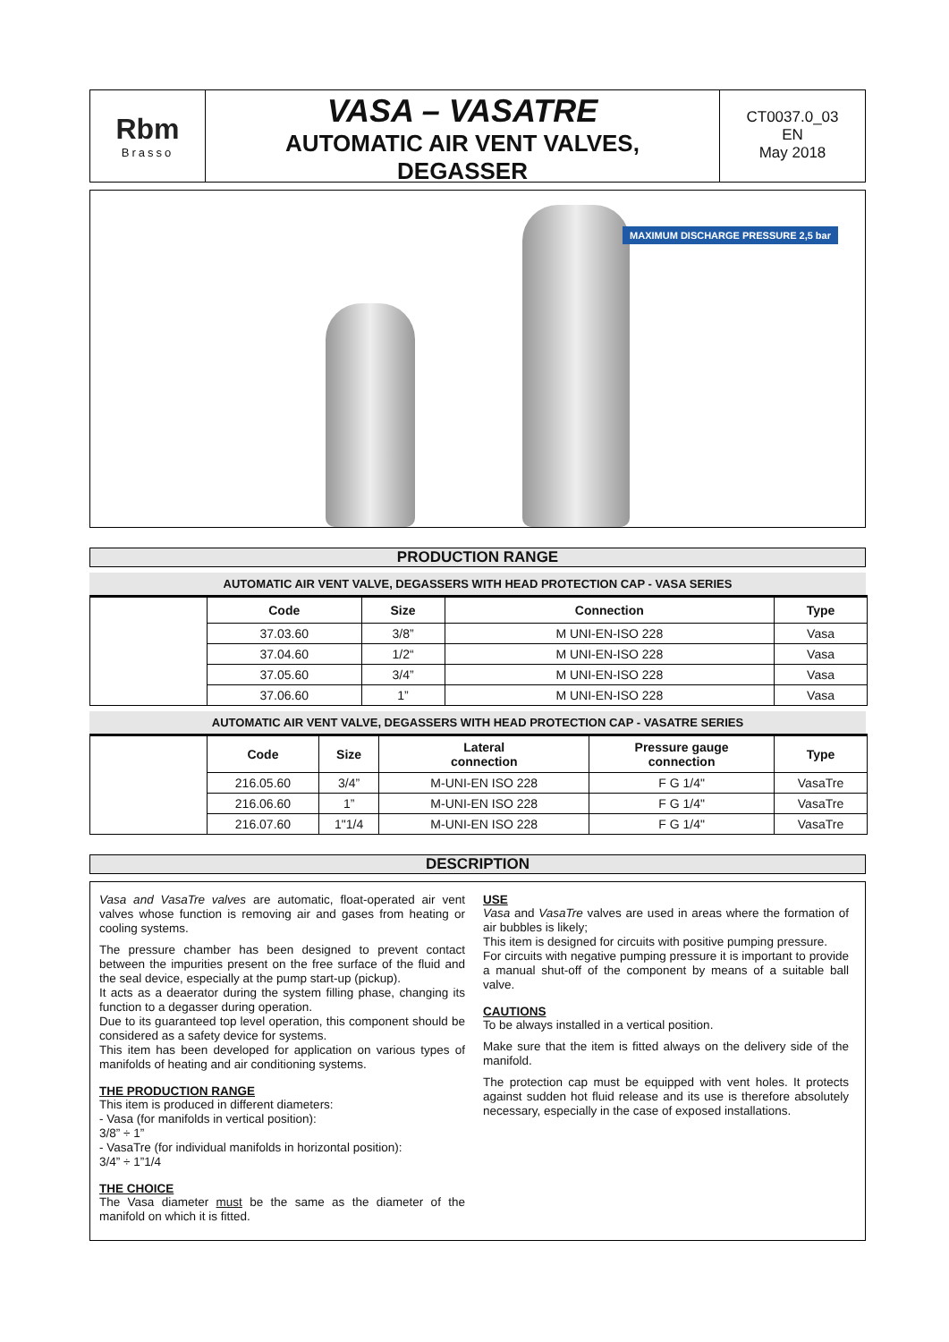Rbm
Brasso
VASA – VASATRE
AUTOMATIC AIR VENT VALVES,
DEGASSER
CT0037.0_03
EN
May 2018
MAXIMUM DISCHARGE PRESSURE 2,5 bar
PRODUCTION RANGE
AUTOMATIC AIR VENT VALVE, DEGASSERS WITH HEAD PROTECTION CAP - VASA SERIES
| | Code | Size | Connection | Type |
| | 37.03.60 | 3/8” | M UNI-EN-ISO 228 | Vasa |
| | 37.04.60 | 1/2“ | M UNI-EN-ISO 228 | Vasa |
| | 37.05.60 | 3/4” | M UNI-EN-ISO 228 | Vasa |
| | 37.06.60 | 1” | M UNI-EN-ISO 228 | Vasa |
AUTOMATIC AIR VENT VALVE, DEGASSERS WITH HEAD PROTECTION CAP - VASATRE SERIES
| | Code | Size | Lateral connection | Pressure gauge connection | Type |
| | 216.05.60 | 3/4” | M-UNI-EN ISO 228 | F G 1/4" | VasaTre |
| | 216.06.60 | 1” | M-UNI-EN ISO 228 | F G 1/4" | VasaTre |
| | 216.07.60 | 1"1/4 | M-UNI-EN ISO 228 | F G 1/4" | VasaTre |
DESCRIPTION
Vasa and VasaTre valves are automatic, float-operated air vent valves whose function is removing air and gases from heating or cooling systems.
The pressure chamber has been designed to prevent contact between the impurities present on the free surface of the fluid and the seal device, especially at the pump start-up (pickup).
It acts as a deaerator during the system filling phase, changing its function to a degasser during operation.
Due to its guaranteed top level operation, this component should be considered as a safety device for systems.
This item has been developed for application on various types of manifolds of heating and air conditioning systems.
THE PRODUCTION RANGE
This item is produced in different diameters:
- Vasa (for manifolds in vertical position):
3/8” ÷ 1”
- VasaTre (for individual manifolds in horizontal position):
3/4” ÷ 1”1/4
THE CHOICE
The Vasa diameter must be the same as the diameter of the manifold on which it is fitted.
USE
Vasa and VasaTre valves are used in areas where the formation of air bubbles is likely;
This item is designed for circuits with positive pumping pressure.
For circuits with negative pumping pressure it is important to provide a manual shut-off of the component by means of a suitable ball valve.
CAUTIONS
To be always installed in a vertical position.
Make sure that the item is fitted always on the delivery side of the manifold.
The protection cap must be equipped with vent holes. It protects against sudden hot fluid release and its use is therefore absolutely necessary, especially in the case of exposed installations.